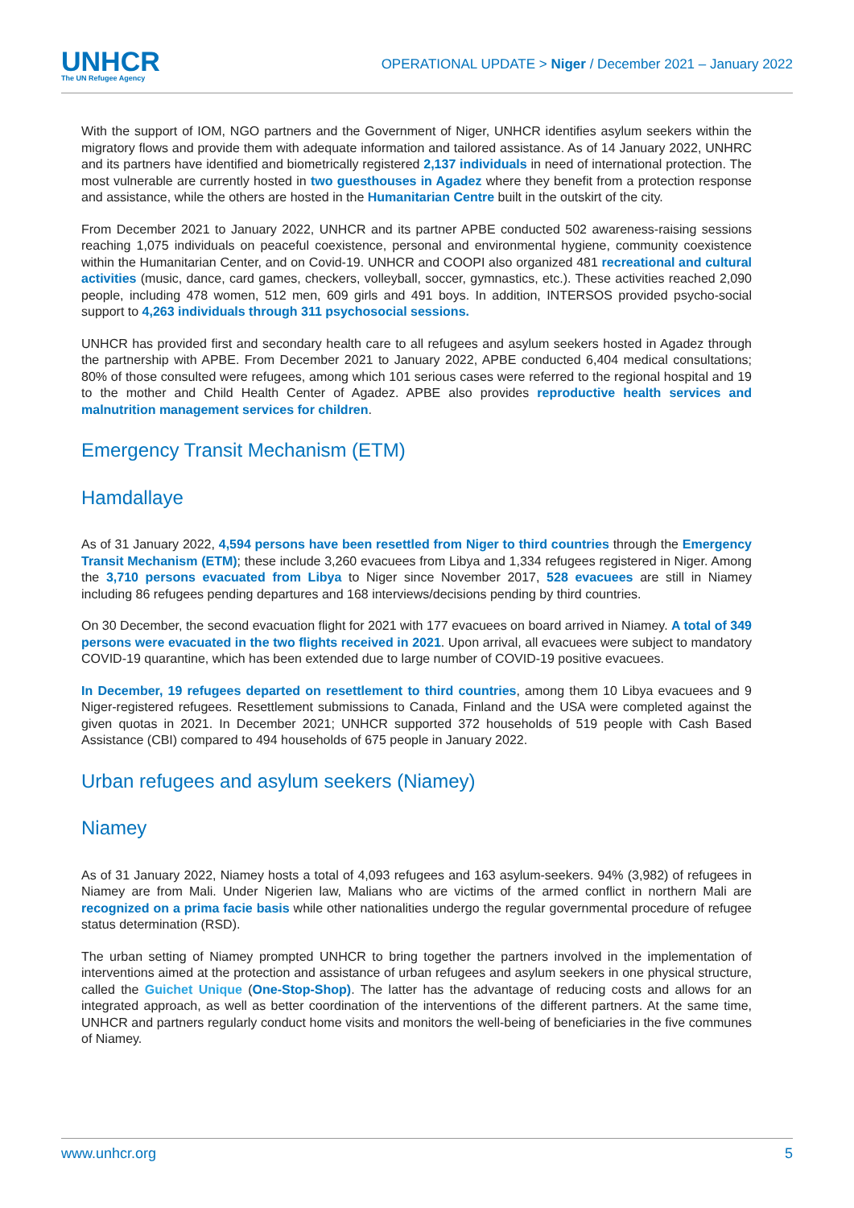UNHCR
The UN Refugee Agency
OPERATIONAL UPDATE > Niger / December 2021 – January 2022
With the support of IOM, NGO partners and the Government of Niger, UNHCR identifies asylum seekers within the migratory flows and provide them with adequate information and tailored assistance. As of 14 January 2022, UNHRC and its partners have identified and biometrically registered 2,137 individuals in need of international protection. The most vulnerable are currently hosted in two guesthouses in Agadez where they benefit from a protection response and assistance, while the others are hosted in the Humanitarian Centre built in the outskirt of the city.
From December 2021 to January 2022, UNHCR and its partner APBE conducted 502 awareness-raising sessions reaching 1,075 individuals on peaceful coexistence, personal and environmental hygiene, community coexistence within the Humanitarian Center, and on Covid-19. UNHCR and COOPI also organized 481 recreational and cultural activities (music, dance, card games, checkers, volleyball, soccer, gymnastics, etc.). These activities reached 2,090 people, including 478 women, 512 men, 609 girls and 491 boys. In addition, INTERSOS provided psycho-social support to 4,263 individuals through 311 psychosocial sessions.
UNHCR has provided first and secondary health care to all refugees and asylum seekers hosted in Agadez through the partnership with APBE. From December 2021 to January 2022, APBE conducted 6,404 medical consultations; 80% of those consulted were refugees, among which 101 serious cases were referred to the regional hospital and 19 to the mother and Child Health Center of Agadez. APBE also provides reproductive health services and malnutrition management services for children.
Emergency Transit Mechanism (ETM)
Hamdallaye
As of 31 January 2022, 4,594 persons have been resettled from Niger to third countries through the Emergency Transit Mechanism (ETM); these include 3,260 evacuees from Libya and 1,334 refugees registered in Niger. Among the 3,710 persons evacuated from Libya to Niger since November 2017, 528 evacuees are still in Niamey including 86 refugees pending departures and 168 interviews/decisions pending by third countries.
On 30 December, the second evacuation flight for 2021 with 177 evacuees on board arrived in Niamey. A total of 349 persons were evacuated in the two flights received in 2021. Upon arrival, all evacuees were subject to mandatory COVID-19 quarantine, which has been extended due to large number of COVID-19 positive evacuees.
In December, 19 refugees departed on resettlement to third countries, among them 10 Libya evacuees and 9 Niger-registered refugees. Resettlement submissions to Canada, Finland and the USA were completed against the given quotas in 2021. In December 2021; UNHCR supported 372 households of 519 people with Cash Based Assistance (CBI) compared to 494 households of 675 people in January 2022.
Urban refugees and asylum seekers (Niamey)
Niamey
As of 31 January 2022, Niamey hosts a total of 4,093 refugees and 163 asylum-seekers. 94% (3,982) of refugees in Niamey are from Mali. Under Nigerien law, Malians who are victims of the armed conflict in northern Mali are recognized on a prima facie basis while other nationalities undergo the regular governmental procedure of refugee status determination (RSD).
The urban setting of Niamey prompted UNHCR to bring together the partners involved in the implementation of interventions aimed at the protection and assistance of urban refugees and asylum seekers in one physical structure, called the Guichet Unique (One-Stop-Shop). The latter has the advantage of reducing costs and allows for an integrated approach, as well as better coordination of the interventions of the different partners. At the same time, UNHCR and partners regularly conduct home visits and monitors the well-being of beneficiaries in the five communes of Niamey.
www.unhcr.org 5